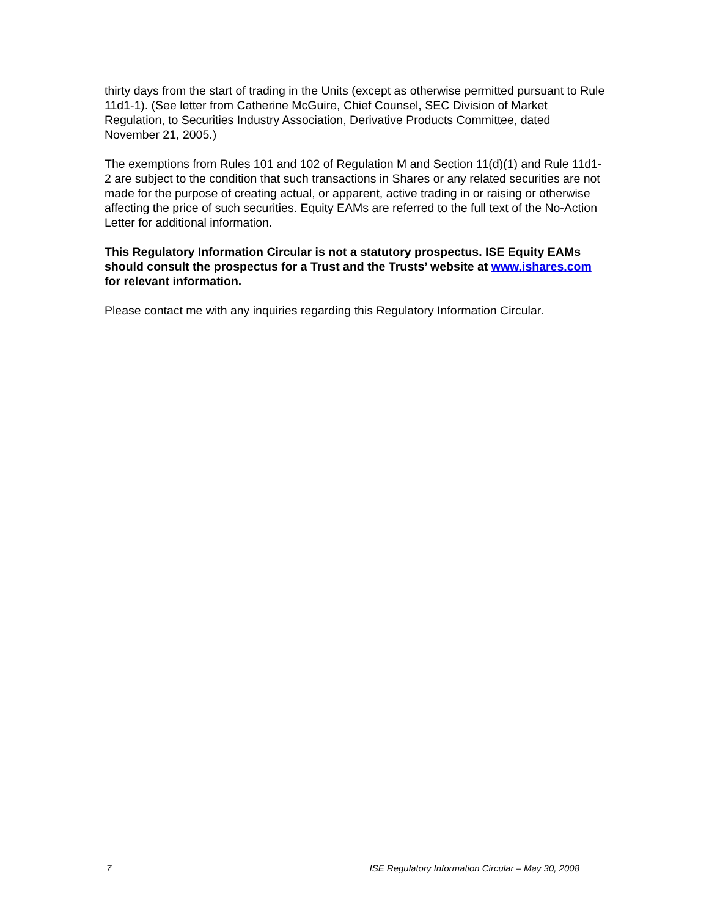thirty days from the start of trading in the Units (except as otherwise permitted pursuant to Rule 11d1-1). (See letter from Catherine McGuire, Chief Counsel, SEC Division of Market Regulation, to Securities Industry Association, Derivative Products Committee, dated November 21, 2005.)
The exemptions from Rules 101 and 102 of Regulation M and Section 11(d)(1) and Rule 11d1-2 are subject to the condition that such transactions in Shares or any related securities are not made for the purpose of creating actual, or apparent, active trading in or raising or otherwise affecting the price of such securities. Equity EAMs are referred to the full text of the No-Action Letter for additional information.
This Regulatory Information Circular is not a statutory prospectus. ISE Equity EAMs should consult the prospectus for a Trust and the Trusts’ website at www.ishares.com for relevant information.
Please contact me with any inquiries regarding this Regulatory Information Circular.
7 ISE Regulatory Information Circular – May 30, 2008